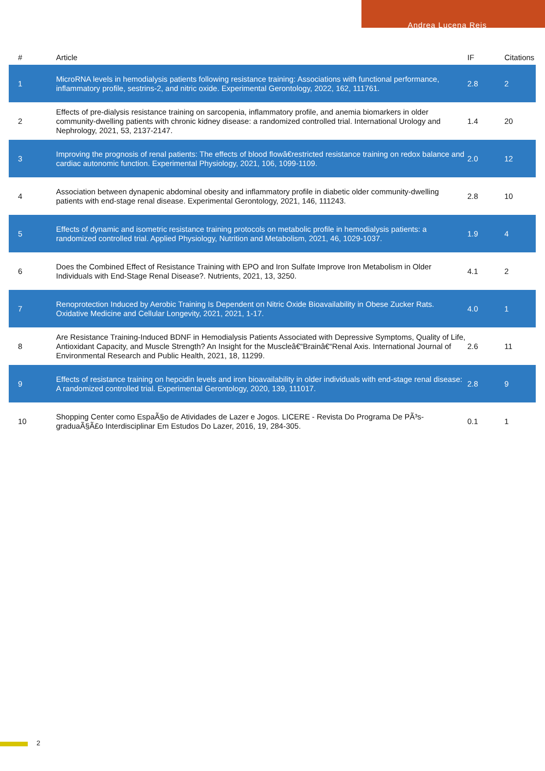Andrea Lucena Reis
| # | Article | IF | Citations |
| --- | --- | --- | --- |
| 1 | MicroRNA levels in hemodialysis patients following resistance training: Associations with functional performance, inflammatory profile, sestrins-2, and nitric oxide. Experimental Gerontology, 2022, 162, 111761. | 2.8 | 2 |
| 2 | Effects of pre-dialysis resistance training on sarcopenia, inflammatory profile, and anemia biomarkers in older community-dwelling patients with chronic kidney disease: a randomized controlled trial. International Urology and Nephrology, 2021, 53, 2137-2147. | 1.4 | 20 |
| 3 | Improving the prognosis of renal patients: The effects of blood flowâ€restricted resistance training on redox balance and cardiac autonomic function. Experimental Physiology, 2021, 106, 1099-1109. | 2.0 | 12 |
| 4 | Association between dynapenic abdominal obesity and inflammatory profile in diabetic older community-dwelling patients with end-stage renal disease. Experimental Gerontology, 2021, 146, 111243. | 2.8 | 10 |
| 5 | Effects of dynamic and isometric resistance training protocols on metabolic profile in hemodialysis patients: a randomized controlled trial. Applied Physiology, Nutrition and Metabolism, 2021, 46, 1029-1037. | 1.9 | 4 |
| 6 | Does the Combined Effect of Resistance Training with EPO and Iron Sulfate Improve Iron Metabolism in Older Individuals with End-Stage Renal Disease?. Nutrients, 2021, 13, 3250. | 4.1 | 2 |
| 7 | Renoprotection Induced by Aerobic Training Is Dependent on Nitric Oxide Bioavailability in Obese Zucker Rats. Oxidative Medicine and Cellular Longevity, 2021, 2021, 1-17. | 4.0 | 1 |
| 8 | Are Resistance Training-Induced BDNF in Hemodialysis Patients Associated with Depressive Symptoms, Quality of Life, Antioxidant Capacity, and Muscle Strength? An Insight for the Muscleâ€“Brainâ€“Renal Axis. International Journal of Environmental Research and Public Health, 2021, 18, 11299. | 2.6 | 11 |
| 9 | Effects of resistance training on hepcidin levels and iron bioavailability in older individuals with end-stage renal disease: A randomized controlled trial. Experimental Gerontology, 2020, 139, 111017. | 2.8 | 9 |
| 10 | Shopping Center como EspaÃ§o de Atividades de Lazer e Jogos. LICERE - Revista Do Programa De PÃ³s-graduaÃ§Ã£o Interdisciplinar Em Estudos Do Lazer, 2016, 19, 284-305. | 0.1 | 1 |
2